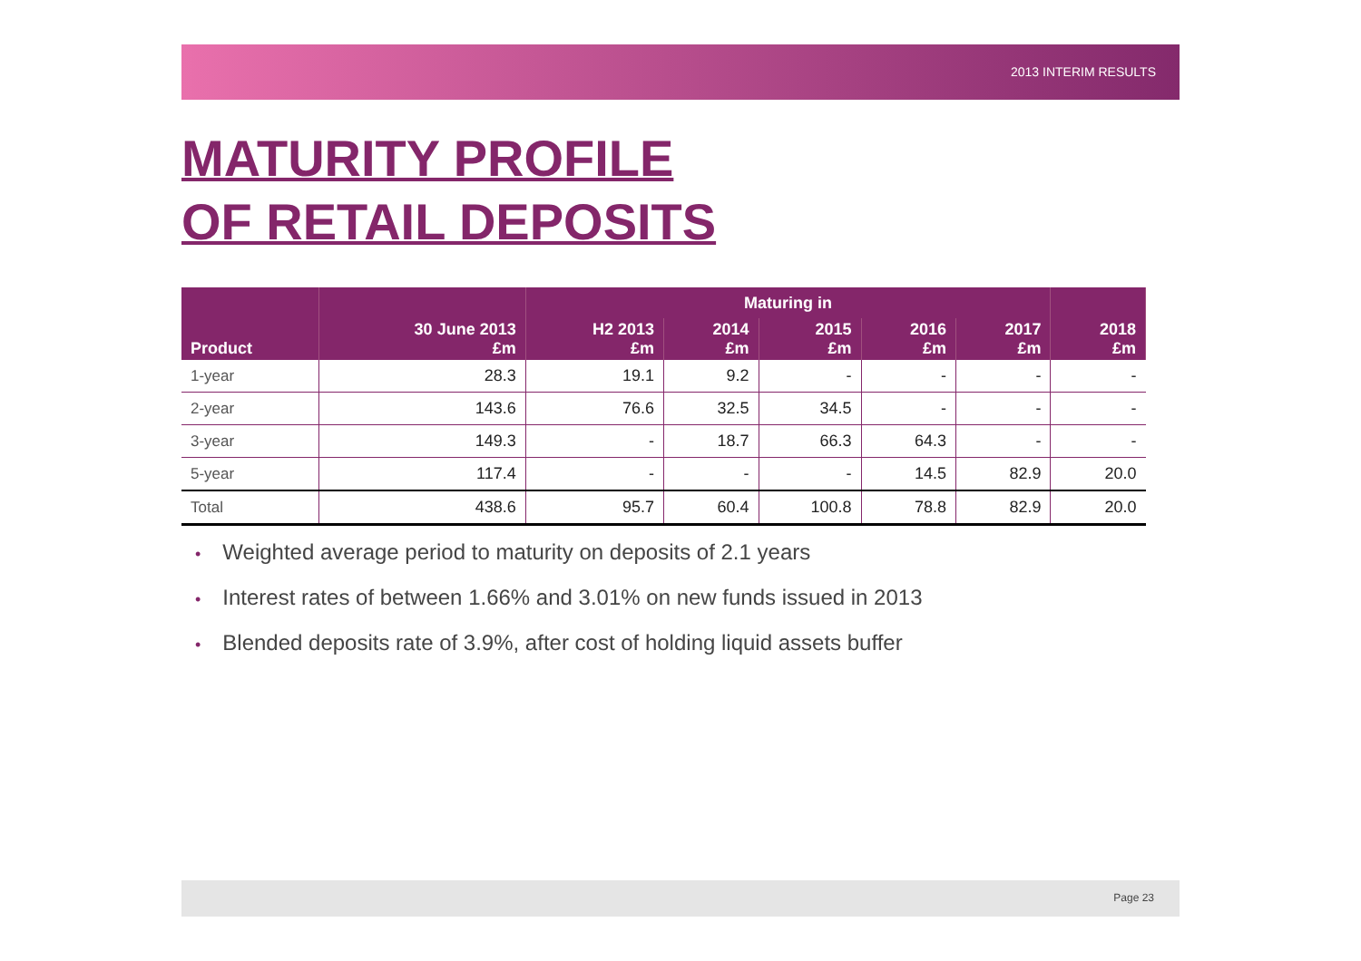2013 INTERIM RESULTS
MATURITY PROFILE
OF RETAIL DEPOSITS
| | | Maturing in | | | | | |
| --- | --- | --- | --- | --- | --- | --- | --- |
| Product | 30 June 2013 £m | H2 2013 £m | 2014 £m | 2015 £m | 2016 £m | 2017 £m | 2018 £m |
| 1-year | 28.3 | 19.1 | 9.2 | - | - | - | - |
| 2-year | 143.6 | 76.6 | 32.5 | 34.5 | - | - | - |
| 3-year | 149.3 | - | 18.7 | 66.3 | 64.3 | - | - |
| 5-year | 117.4 | - | - | - | 14.5 | 82.9 | 20.0 |
| Total | 438.6 | 95.7 | 60.4 | 100.8 | 78.8 | 82.9 | 20.0 |
• Weighted average period to maturity on deposits of 2.1 years
• Interest rates of between 1.66% and 3.01% on new funds issued in 2013
• Blended deposits rate of 3.9%, after cost of holding liquid assets buffer
Page 23